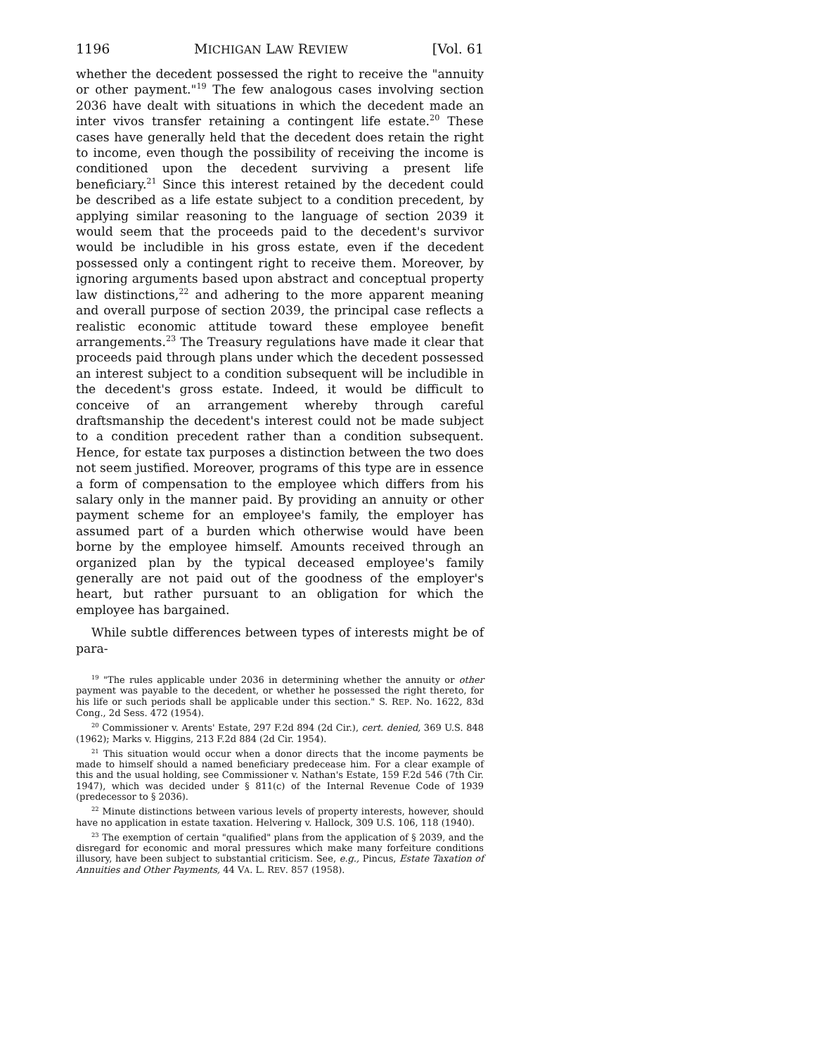1196 MICHIGAN LAW REVIEW [Vol. 61
whether the decedent possessed the right to receive the "annuity or other payment."<sup>19</sup> The few analogous cases involving section 2036 have dealt with situations in which the decedent made an inter vivos transfer retaining a contingent life estate.<sup>20</sup> These cases have generally held that the decedent does retain the right to income, even though the possibility of receiving the income is conditioned upon the decedent surviving a present life beneficiary.<sup>21</sup> Since this interest retained by the decedent could be described as a life estate subject to a condition precedent, by applying similar reasoning to the language of section 2039 it would seem that the proceeds paid to the decedent's survivor would be includible in his gross estate, even if the decedent possessed only a contingent right to receive them. Moreover, by ignoring arguments based upon abstract and conceptual property law distinctions,<sup>22</sup> and adhering to the more apparent meaning and overall purpose of section 2039, the principal case reflects a realistic economic attitude toward these employee benefit arrangements.<sup>23</sup> The Treasury regulations have made it clear that proceeds paid through plans under which the decedent possessed an interest subject to a condition subsequent will be includible in the decedent's gross estate. Indeed, it would be difficult to conceive of an arrangement whereby through careful draftsmanship the decedent's interest could not be made subject to a condition precedent rather than a condition subsequent. Hence, for estate tax purposes a distinction between the two does not seem justified. Moreover, programs of this type are in essence a form of compensation to the employee which differs from his salary only in the manner paid. By providing an annuity or other payment scheme for an employee's family, the employer has assumed part of a burden which otherwise would have been borne by the employee himself. Amounts received through an organized plan by the typical deceased employee's family generally are not paid out of the goodness of the employer's heart, but rather pursuant to an obligation for which the employee has bargained.
While subtle differences between types of interests might be of para-
<sup>19</sup> "The rules applicable under 2036 in determining whether the annuity or other payment was payable to the decedent, or whether he possessed the right thereto, for his life or such periods shall be applicable under this section." S. REP. No. 1622, 83d Cong., 2d Sess. 472 (1954).
<sup>20</sup> Commissioner v. Arents' Estate, 297 F.2d 894 (2d Cir.), cert. denied, 369 U.S. 848 (1962); Marks v. Higgins, 213 F.2d 884 (2d Cir. 1954).
<sup>21</sup> This situation would occur when a donor directs that the income payments be made to himself should a named beneficiary predecease him. For a clear example of this and the usual holding, see Commissioner v. Nathan's Estate, 159 F.2d 546 (7th Cir. 1947), which was decided under § 811(c) of the Internal Revenue Code of 1939 (predecessor to § 2036).
<sup>22</sup> Minute distinctions between various levels of property interests, however, should have no application in estate taxation. Helvering v. Hallock, 309 U.S. 106, 118 (1940).
<sup>23</sup> The exemption of certain "qualified" plans from the application of § 2039, and the disregard for economic and moral pressures which make many forfeiture conditions illusory, have been subject to substantial criticism. See, e.g., Pincus, Estate Taxation of Annuities and Other Payments, 44 VA. L. REV. 857 (1958).